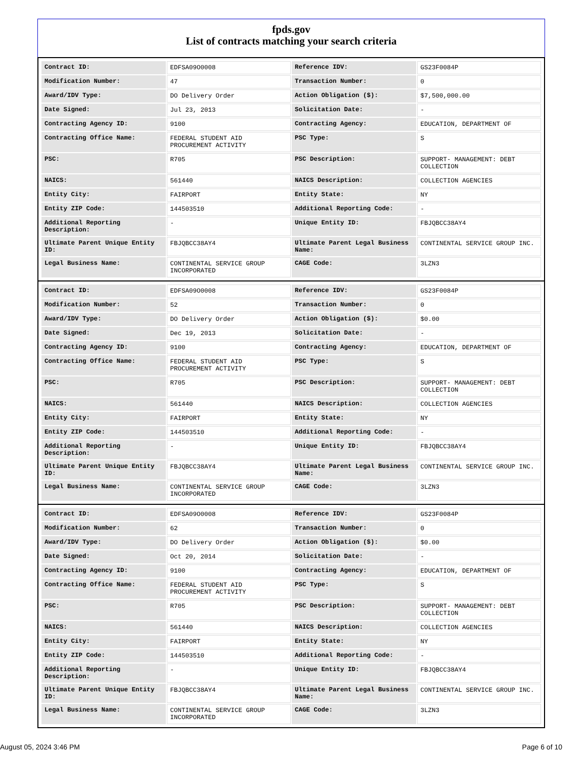fpds.gov
List of contracts matching your search criteria
| Contract ID: | EDFSA09O0008 | Reference IDV: | GS23F0084P |
| Modification Number: | 47 | Transaction Number: | 0 |
| Award/IDV Type: | DO Delivery Order | Action Obligation ($): | $7,500,000.00 |
| Date Signed: | Jul 23, 2013 | Solicitation Date: | - |
| Contracting Agency ID: | 9100 | Contracting Agency: | EDUCATION, DEPARTMENT OF |
| Contracting Office Name: | FEDERAL STUDENT AID PROCUREMENT ACTIVITY | PSC Type: | S |
| PSC: | R705 | PSC Description: | SUPPORT- MANAGEMENT: DEBT COLLECTION |
| NAICS: | 561440 | NAICS Description: | COLLECTION AGENCIES |
| Entity City: | FAIRPORT | Entity State: | NY |
| Entity ZIP Code: | 144503510 | Additional Reporting Code: | - |
| Additional Reporting Description: | - | Unique Entity ID: | FBJQBCC38AY4 |
| Ultimate Parent Unique Entity ID: | FBJQBCC38AY4 | Ultimate Parent Legal Business Name: | CONTINENTAL SERVICE GROUP INC. |
| Legal Business Name: | CONTINENTAL SERVICE GROUP INCORPORATED | CAGE Code: | 3LZN3 |
| Contract ID: | EDFSA09O0008 | Reference IDV: | GS23F0084P |
| Modification Number: | 52 | Transaction Number: | 0 |
| Award/IDV Type: | DO Delivery Order | Action Obligation ($): | $0.00 |
| Date Signed: | Dec 19, 2013 | Solicitation Date: | - |
| Contracting Agency ID: | 9100 | Contracting Agency: | EDUCATION, DEPARTMENT OF |
| Contracting Office Name: | FEDERAL STUDENT AID PROCUREMENT ACTIVITY | PSC Type: | S |
| PSC: | R705 | PSC Description: | SUPPORT- MANAGEMENT: DEBT COLLECTION |
| NAICS: | 561440 | NAICS Description: | COLLECTION AGENCIES |
| Entity City: | FAIRPORT | Entity State: | NY |
| Entity ZIP Code: | 144503510 | Additional Reporting Code: | - |
| Additional Reporting Description: | - | Unique Entity ID: | FBJQBCC38AY4 |
| Ultimate Parent Unique Entity ID: | FBJQBCC38AY4 | Ultimate Parent Legal Business Name: | CONTINENTAL SERVICE GROUP INC. |
| Legal Business Name: | CONTINENTAL SERVICE GROUP INCORPORATED | CAGE Code: | 3LZN3 |
| Contract ID: | EDFSA09O0008 | Reference IDV: | GS23F0084P |
| Modification Number: | 62 | Transaction Number: | 0 |
| Award/IDV Type: | DO Delivery Order | Action Obligation ($): | $0.00 |
| Date Signed: | Oct 20, 2014 | Solicitation Date: | - |
| Contracting Agency ID: | 9100 | Contracting Agency: | EDUCATION, DEPARTMENT OF |
| Contracting Office Name: | FEDERAL STUDENT AID PROCUREMENT ACTIVITY | PSC Type: | S |
| PSC: | R705 | PSC Description: | SUPPORT- MANAGEMENT: DEBT COLLECTION |
| NAICS: | 561440 | NAICS Description: | COLLECTION AGENCIES |
| Entity City: | FAIRPORT | Entity State: | NY |
| Entity ZIP Code: | 144503510 | Additional Reporting Code: | - |
| Additional Reporting Description: | - | Unique Entity ID: | FBJQBCC38AY4 |
| Ultimate Parent Unique Entity ID: | FBJQBCC38AY4 | Ultimate Parent Legal Business Name: | CONTINENTAL SERVICE GROUP INC. |
| Legal Business Name: | CONTINENTAL SERVICE GROUP INCORPORATED | CAGE Code: | 3LZN3 |
August 05, 2024 3:46 PM Page 6 of 10